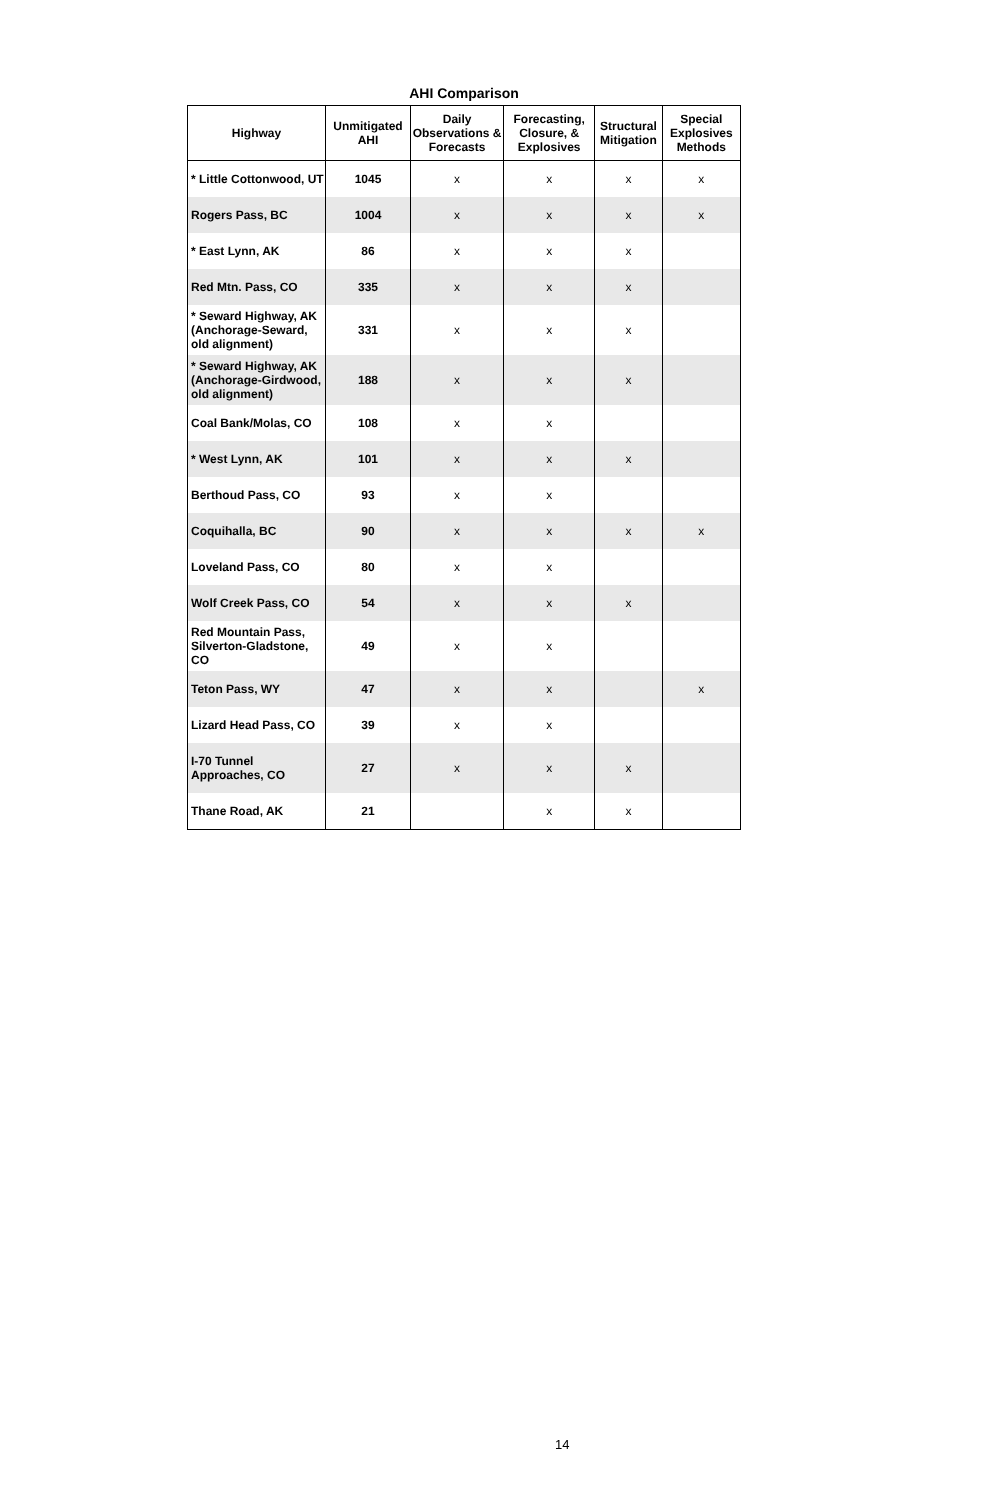AHI Comparison
| Highway | Unmitigated AHI | Daily Observations & Forecasts | Forecasting, Closure, & Explosives | Structural Mitigation | Special Explosives Methods |
| --- | --- | --- | --- | --- | --- |
| * Little Cottonwood, UT | 1045 | x | x | x | x |
| Rogers Pass, BC | 1004 | x | x | x | x |
| * East Lynn, AK | 86 | x | x | x | |
| Red Mtn. Pass, CO | 335 | x | x | x | |
| * Seward Highway, AK (Anchorage-Seward, old alignment) | 331 | x | x | x | |
| * Seward Highway, AK (Anchorage-Girdwood, old alignment) | 188 | x | x | x | |
| Coal Bank/Molas, CO | 108 | x | x | | |
| * West Lynn, AK | 101 | x | x | x | |
| Berthoud Pass, CO | 93 | x | x | | |
| Coquihalla, BC | 90 | x | x | x | x |
| Loveland Pass, CO | 80 | x | x | | |
| Wolf Creek Pass, CO | 54 | x | x | x | |
| Red Mountain Pass, Silverton-Gladstone, CO | 49 | x | x | | |
| Teton Pass, WY | 47 | x | x | | x |
| Lizard Head Pass, CO | 39 | x | x | | |
| I-70 Tunnel Approaches, CO | 27 | x | x | x | |
| Thane Road, AK | 21 | | x | x | |
14